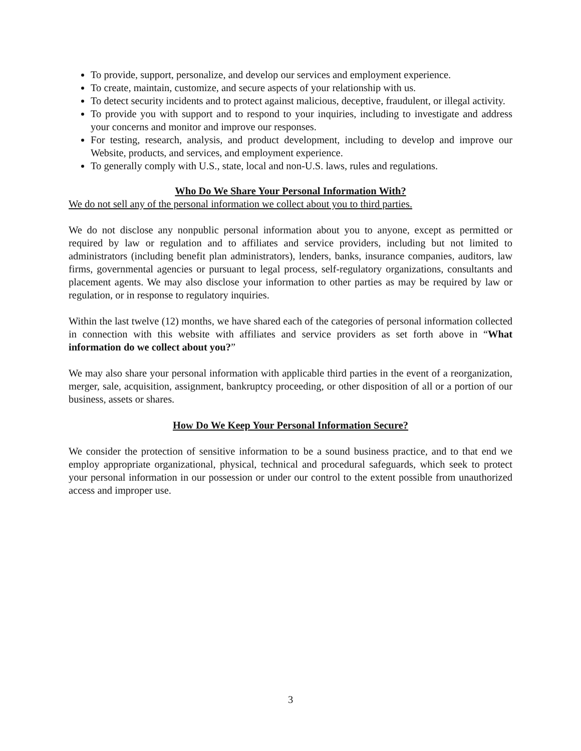To provide, support, personalize, and develop our services and employment experience.
To create, maintain, customize, and secure aspects of your relationship with us.
To detect security incidents and to protect against malicious, deceptive, fraudulent, or illegal activity.
To provide you with support and to respond to your inquiries, including to investigate and address your concerns and monitor and improve our responses.
For testing, research, analysis, and product development, including to develop and improve our Website, products, and services, and employment experience.
To generally comply with U.S., state, local and non-U.S. laws, rules and regulations.
Who Do We Share Your Personal Information With?
We do not sell any of the personal information we collect about you to third parties.
We do not disclose any nonpublic personal information about you to anyone, except as permitted or required by law or regulation and to affiliates and service providers, including but not limited to administrators (including benefit plan administrators), lenders, banks, insurance companies, auditors, law firms, governmental agencies or pursuant to legal process, self-regulatory organizations, consultants and placement agents. We may also disclose your information to other parties as may be required by law or regulation, or in response to regulatory inquiries.
Within the last twelve (12) months, we have shared each of the categories of personal information collected in connection with this website with affiliates and service providers as set forth above in “What information do we collect about you?”
We may also share your personal information with applicable third parties in the event of a reorganization, merger, sale, acquisition, assignment, bankruptcy proceeding, or other disposition of all or a portion of our business, assets or shares.
How Do We Keep Your Personal Information Secure?
We consider the protection of sensitive information to be a sound business practice, and to that end we employ appropriate organizational, physical, technical and procedural safeguards, which seek to protect your personal information in our possession or under our control to the extent possible from unauthorized access and improper use.
3